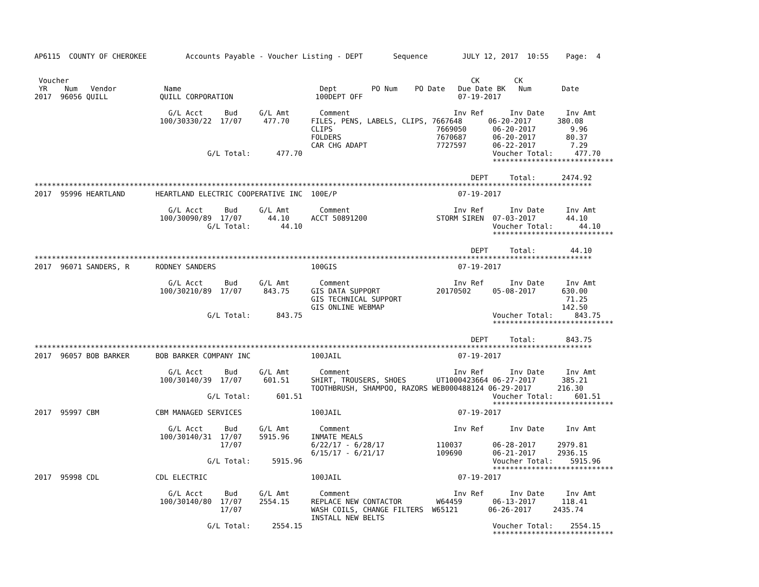AP6115  COUNTY OF CHEROKEE         Accounts Payable - Voucher Listing - DEPT       Sequence        JULY 12, 2017  10:55    Page:  4


 Voucher                                                                                             CK        CK
 YR    Num   Vendor           Name                                Dept        PO Num    PO Date   Due Date BK   Num       Date
2017  96056 QUILL            QUILL CORPORATION                   100DEPT OFF                      07-19-2017

                               G/L Acct     Bud     G/L Amt       Comment                        Inv Ref      Inv Date     Inv Amt
                             100/30330/22  17/07     477.70     FILES, PENS, LABELS, CLIPS, 7667648      06-20-2017      380.08
                                                                CLIPS                        7669050      06-20-2017        9.96
                                                                FOLDERS                      7670687      06-20-2017       80.37
                                                                CAR CHG ADAPT                7727597      06-22-2017        7.29
                                        G/L Total:      477.70                                            Voucher Total:     477.70
                                                                                                          ****************************

                                                                                                     DEPT     Total:      2474.92
*********************************************************************************************************************************
2017  95996 HEARTLAND       HEARTLAND ELECTRIC COOPERATIVE INC  100E/P                            07-19-2017

                               G/L Acct     Bud     G/L Amt       Comment                        Inv Ref      Inv Date     Inv Amt
                             100/30090/89  17/07      44.10     ACCT 50891200                STORM SIREN  07-03-2017       44.10
                                        G/L Total:       44.10                                            Voucher Total:      44.10
                                                                                                          ****************************

                                                                                                     DEPT     Total:        44.10
*********************************************************************************************************************************
2017  96071 SANDERS, R      RODNEY SANDERS                      100GIS                            07-19-2017

                               G/L Acct     Bud     G/L Amt       Comment                        Inv Ref      Inv Date     Inv Amt
                             100/30210/89  17/07     843.75     GIS DATA SUPPORT             20170502     05-08-2017      630.00
                                                                GIS TECHNICAL SUPPORT                                      71.25
                                                                GIS ONLINE WEBMAP                                         142.50
                                        G/L Total:      843.75                                            Voucher Total:     843.75
                                                                                                          ****************************

                                                                                                     DEPT     Total:       843.75
*********************************************************************************************************************************
2017  96057 BOB BARKER      BOB BARKER COMPANY INC              100JAIL                           07-19-2017

                               G/L Acct     Bud     G/L Amt       Comment                        Inv Ref      Inv Date     Inv Amt
                             100/30140/39  17/07     601.51     SHIRT, TROUSERS, SHOES       UT1000423664 06-27-2017      385.21
                                                                TOOTHBRUSH, SHAMPOO, RAZORS WEB000488124 06-29-2017      216.30
                                        G/L Total:      601.51                                            Voucher Total:     601.51
                                                                                                          ****************************
2017  95997 CBM             CBM MANAGED SERVICES                100JAIL                           07-19-2017

                               G/L Acct     Bud     G/L Amt       Comment                        Inv Ref      Inv Date     Inv Amt
                             100/30140/31  17/07    5915.96     INMATE MEALS
                                           17/07                6/22/17 - 6/28/17            110037       06-28-2017     2979.81
                                                                6/15/17 - 6/21/17            109690       06-21-2017     2936.15
                                        G/L Total:     5915.96                                            Voucher Total:    5915.96
                                                                                                          ****************************
2017  95998 CDL             CDL ELECTRIC                        100JAIL                           07-19-2017

                               G/L Acct     Bud     G/L Amt       Comment                        Inv Ref      Inv Date     Inv Amt
                             100/30140/80  17/07    2554.15     REPLACE NEW CONTACTOR        W64459       06-13-2017      118.41
                                           17/07                WASH COILS, CHANGE FILTERS  W65121       06-26-2017     2435.74
                                                                INSTALL NEW BELTS
                                        G/L Total:     2554.15                                            Voucher Total:    2554.15
                                                                                                          ****************************